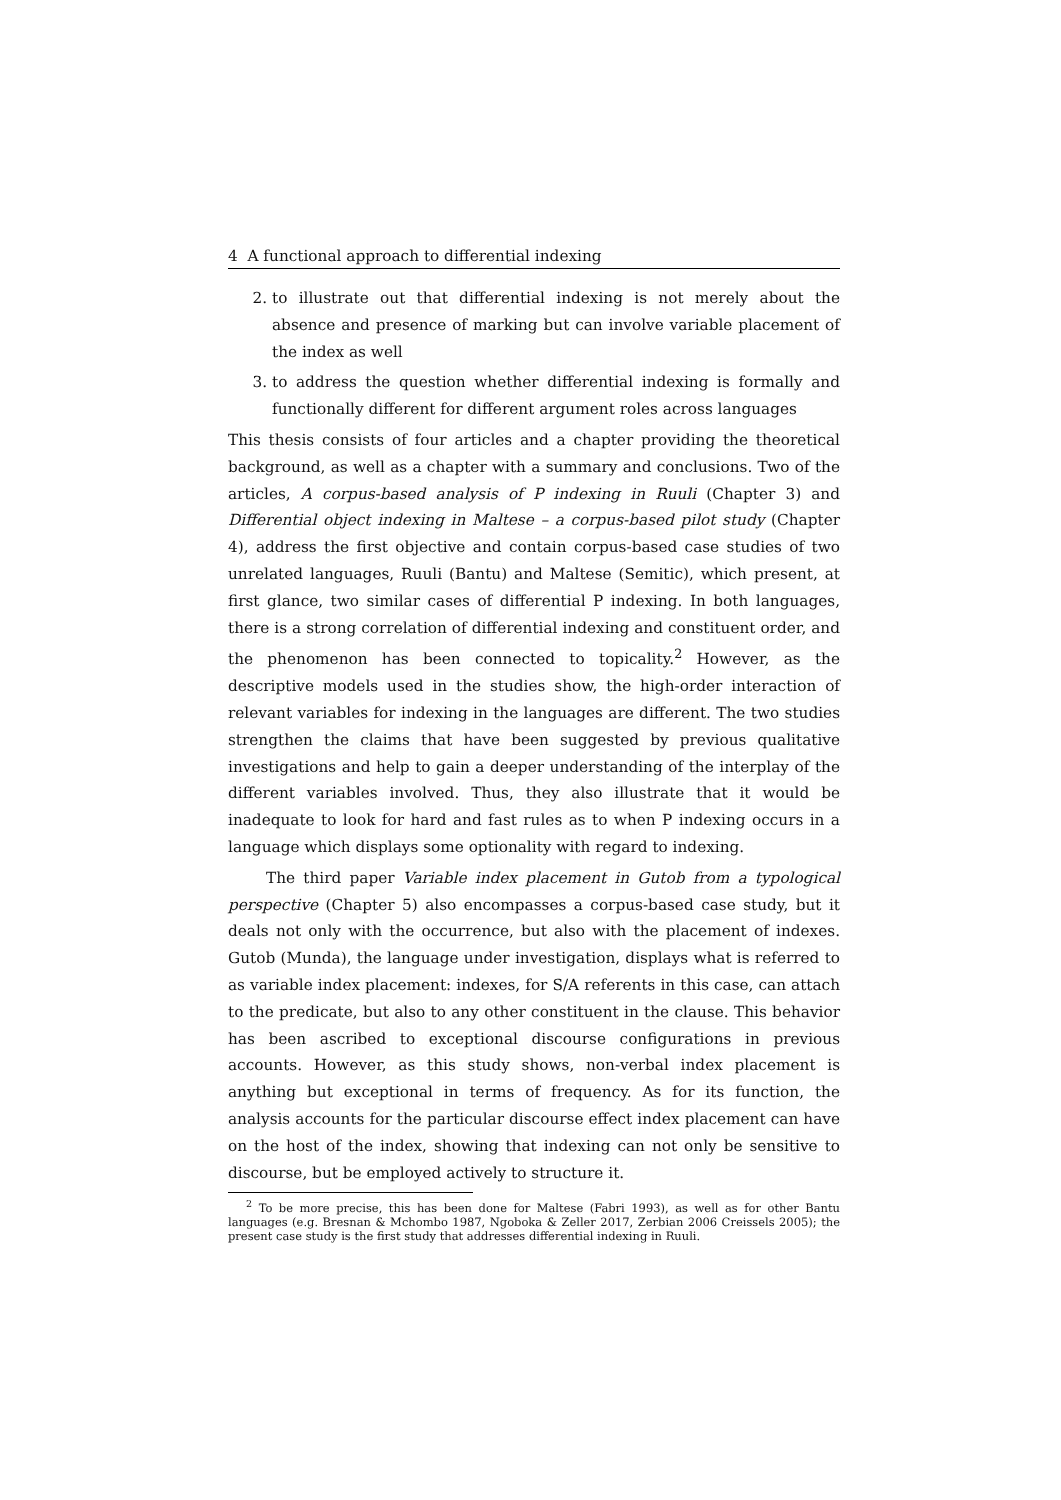4 A functional approach to differential indexing
2. to illustrate out that differential indexing is not merely about the absence and presence of marking but can involve variable placement of the index as well
3. to address the question whether differential indexing is formally and functionally different for different argument roles across languages
This thesis consists of four articles and a chapter providing the theoretical background, as well as a chapter with a summary and conclusions. Two of the articles, A corpus-based analysis of P indexing in Ruuli (Chapter 3) and Differential object indexing in Maltese – a corpus-based pilot study (Chapter 4), address the first objective and contain corpus-based case studies of two unrelated languages, Ruuli (Bantu) and Maltese (Semitic), which present, at first glance, two similar cases of differential P indexing. In both languages, there is a strong correlation of differential indexing and constituent order, and the phenomenon has been connected to topicality.<sup>2</sup> However, as the descriptive models used in the studies show, the high-order interaction of relevant variables for indexing in the languages are different. The two studies strengthen the claims that have been suggested by previous qualitative investigations and help to gain a deeper understanding of the interplay of the different variables involved. Thus, they also illustrate that it would be inadequate to look for hard and fast rules as to when P indexing occurs in a language which displays some optionality with regard to indexing.
The third paper Variable index placement in Gutob from a typological perspective (Chapter 5) also encompasses a corpus-based case study, but it deals not only with the occurrence, but also with the placement of indexes. Gutob (Munda), the language under investigation, displays what is referred to as variable index placement: indexes, for S/A referents in this case, can attach to the predicate, but also to any other constituent in the clause. This behavior has been ascribed to exceptional discourse configurations in previous accounts. However, as this study shows, non-verbal index placement is anything but exceptional in terms of frequency. As for its function, the analysis accounts for the particular discourse effect index placement can have on the host of the index, showing that indexing can not only be sensitive to discourse, but be employed actively to structure it.
<sup>2</sup> To be more precise, this has been done for Maltese (Fabri 1993), as well as for other Bantu languages (e.g. Bresnan & Mchombo 1987, Ngoboka & Zeller 2017, Zerbian 2006 Creissels 2005); the present case study is the first study that addresses differential indexing in Ruuli.